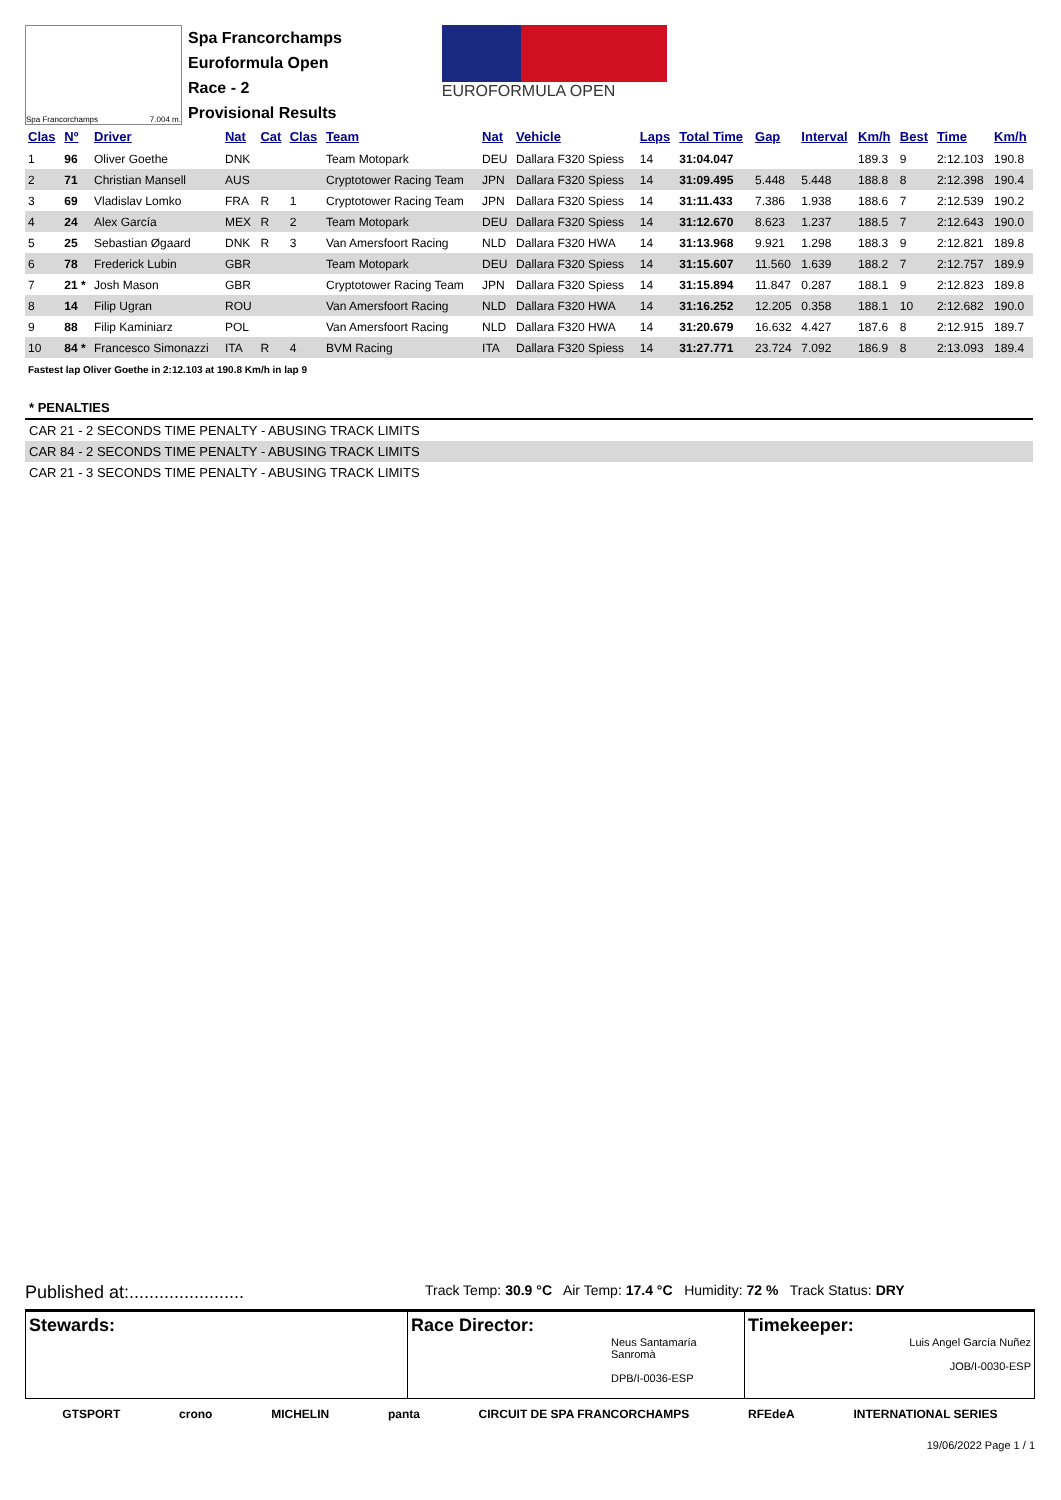Spa Francorchamps 7.004 m.
Spa Francorchamps
Euroformula Open
Race - 2
Provisional Results
EUROFORMULA OPEN
| Clas | Nº | Driver | Nat | Cat | Clas | Team | Nat | Vehicle | Laps | Total Time | Gap | Interval | Km/h | Best | Time | Km/h |
| --- | --- | --- | --- | --- | --- | --- | --- | --- | --- | --- | --- | --- | --- | --- | --- | --- |
| 1 | 96 | Oliver Goethe | DNK | | | Team Motopark | DEU | Dallara F320 Spiess | 14 | 31:04.047 | | | 189.3 | 9 | 2:12.103 | 190.8 |
| 2 | 71 | Christian Mansell | AUS | | | Cryptotower Racing Team | JPN | Dallara F320 Spiess | 14 | 31:09.495 | 5.448 | 5.448 | 188.8 | 8 | 2:12.398 | 190.4 |
| 3 | 69 | Vladislav Lomko | FRA | R | 1 | Cryptotower Racing Team | JPN | Dallara F320 Spiess | 14 | 31:11.433 | 7.386 | 1.938 | 188.6 | 7 | 2:12.539 | 190.2 |
| 4 | 24 | Alex García | MEX | R | 2 | Team Motopark | DEU | Dallara F320 Spiess | 14 | 31:12.670 | 8.623 | 1.237 | 188.5 | 7 | 2:12.643 | 190.0 |
| 5 | 25 | Sebastian Øgaard | DNK | R | 3 | Van Amersfoort Racing | NLD | Dallara F320 HWA | 14 | 31:13.968 | 9.921 | 1.298 | 188.3 | 9 | 2:12.821 | 189.8 |
| 6 | 78 | Frederick Lubin | GBR | | | Team Motopark | DEU | Dallara F320 Spiess | 14 | 31:15.607 | 11.560 | 1.639 | 188.2 | 7 | 2:12.757 | 189.9 |
| 7 | 21 * | Josh Mason | GBR | | | Cryptotower Racing Team | JPN | Dallara F320 Spiess | 14 | 31:15.894 | 11.847 | 0.287 | 188.1 | 9 | 2:12.823 | 189.8 |
| 8 | 14 | Filip Ugran | ROU | | | Van Amersfoort Racing | NLD | Dallara F320 HWA | 14 | 31:16.252 | 12.205 | 0.358 | 188.1 | 10 | 2:12.682 | 190.0 |
| 9 | 88 | Filip Kaminiarz | POL | | | Van Amersfoort Racing | NLD | Dallara F320 HWA | 14 | 31:20.679 | 16.632 | 4.427 | 187.6 | 8 | 2:12.915 | 189.7 |
| 10 | 84 * | Francesco Simonazzi | ITA | R | 4 | BVM Racing | ITA | Dallara F320 Spiess | 14 | 31:27.771 | 23.724 | 7.092 | 186.9 | 8 | 2:13.093 | 189.4 |
Fastest lap Oliver Goethe in 2:12.103 at 190.8 Km/h in lap 9
* PENALTIES
CAR 21 - 2 SECONDS TIME PENALTY - ABUSING TRACK LIMITS
CAR 84 - 2 SECONDS TIME PENALTY - ABUSING TRACK LIMITS
CAR 21 - 3 SECONDS TIME PENALTY - ABUSING TRACK LIMITS
Published at:....................... Track Temp: 30.9 °C Air Temp: 17.4 °C Humidity: 72 % Track Status: DRY
Stewards: Race Director:
Neus Santamaría
Sanromà
DPB/I-0036-ESP
Timekeeper:
Luis Angel García Nuñez
JOB/I-0030-ESP
GTSPORT crono MICHELIN panta CIRCUIT DE SPA FRANCORCHAMPS RFEdeA INTERNATIONAL SERIES
19/06/2022 Page 1 / 1